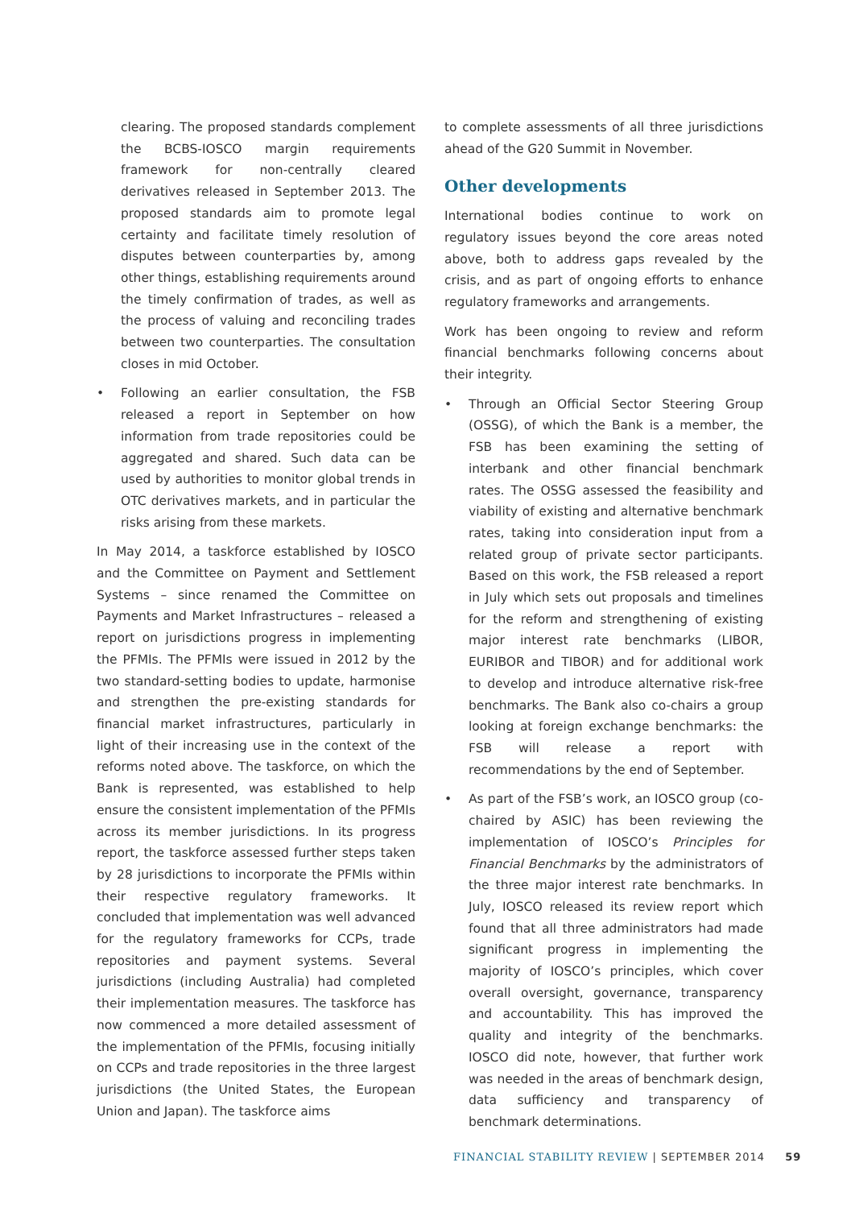clearing. The proposed standards complement the BCBS-IOSCO margin requirements framework for non-centrally cleared derivatives released in September 2013. The proposed standards aim to promote legal certainty and facilitate timely resolution of disputes between counterparties by, among other things, establishing requirements around the timely confirmation of trades, as well as the process of valuing and reconciling trades between two counterparties. The consultation closes in mid October.
• Following an earlier consultation, the FSB released a report in September on how information from trade repositories could be aggregated and shared. Such data can be used by authorities to monitor global trends in OTC derivatives markets, and in particular the risks arising from these markets.
In May 2014, a taskforce established by IOSCO and the Committee on Payment and Settlement Systems – since renamed the Committee on Payments and Market Infrastructures – released a report on jurisdictions progress in implementing the PFMIs. The PFMIs were issued in 2012 by the two standard-setting bodies to update, harmonise and strengthen the pre-existing standards for financial market infrastructures, particularly in light of their increasing use in the context of the reforms noted above. The taskforce, on which the Bank is represented, was established to help ensure the consistent implementation of the PFMIs across its member jurisdictions. In its progress report, the taskforce assessed further steps taken by 28 jurisdictions to incorporate the PFMIs within their respective regulatory frameworks. It concluded that implementation was well advanced for the regulatory frameworks for CCPs, trade repositories and payment systems. Several jurisdictions (including Australia) had completed their implementation measures. The taskforce has now commenced a more detailed assessment of the implementation of the PFMIs, focusing initially on CCPs and trade repositories in the three largest jurisdictions (the United States, the European Union and Japan). The taskforce aims
to complete assessments of all three jurisdictions ahead of the G20 Summit in November.
Other developments
International bodies continue to work on regulatory issues beyond the core areas noted above, both to address gaps revealed by the crisis, and as part of ongoing efforts to enhance regulatory frameworks and arrangements.
Work has been ongoing to review and reform financial benchmarks following concerns about their integrity.
• Through an Official Sector Steering Group (OSSG), of which the Bank is a member, the FSB has been examining the setting of interbank and other financial benchmark rates. The OSSG assessed the feasibility and viability of existing and alternative benchmark rates, taking into consideration input from a related group of private sector participants. Based on this work, the FSB released a report in July which sets out proposals and timelines for the reform and strengthening of existing major interest rate benchmarks (LIBOR, EURIBOR and TIBOR) and for additional work to develop and introduce alternative risk-free benchmarks. The Bank also co-chairs a group looking at foreign exchange benchmarks: the FSB will release a report with recommendations by the end of September.
• As part of the FSB’s work, an IOSCO group (co-chaired by ASIC) has been reviewing the implementation of IOSCO’s Principles for Financial Benchmarks by the administrators of the three major interest rate benchmarks. In July, IOSCO released its review report which found that all three administrators had made significant progress in implementing the majority of IOSCO’s principles, which cover overall oversight, governance, transparency and accountability. This has improved the quality and integrity of the benchmarks. IOSCO did note, however, that further work was needed in the areas of benchmark design, data sufficiency and transparency of benchmark determinations.
FINANCIAL STABILITY REVIEW | SEPTEMBER 2014 59